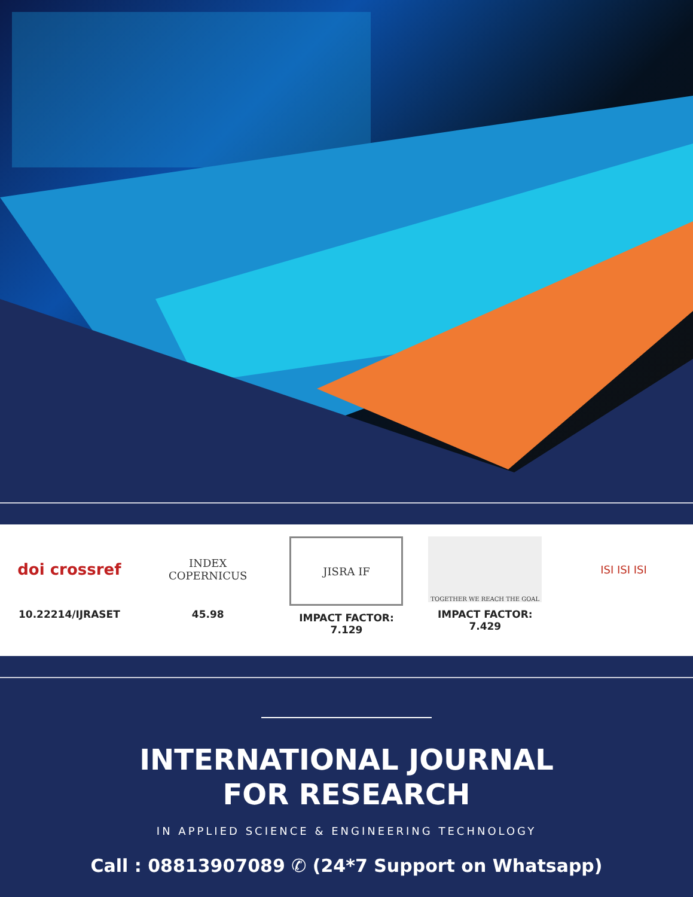doi crossref
10.22214/IJRASET
INDEX
COPERNICUS
45.98
JISRA IF
IMPACT FACTOR:
7.129
TOGETHER WE REACH THE GOAL
IMPACT FACTOR:
7.429
ISI ISI ISI
INTERNATIONAL JOURNAL
FOR RESEARCH
IN APPLIED SCIENCE & ENGINEERING TECHNOLOGY
Call : 08813907089 ✆ (24*7 Support on Whatsapp)